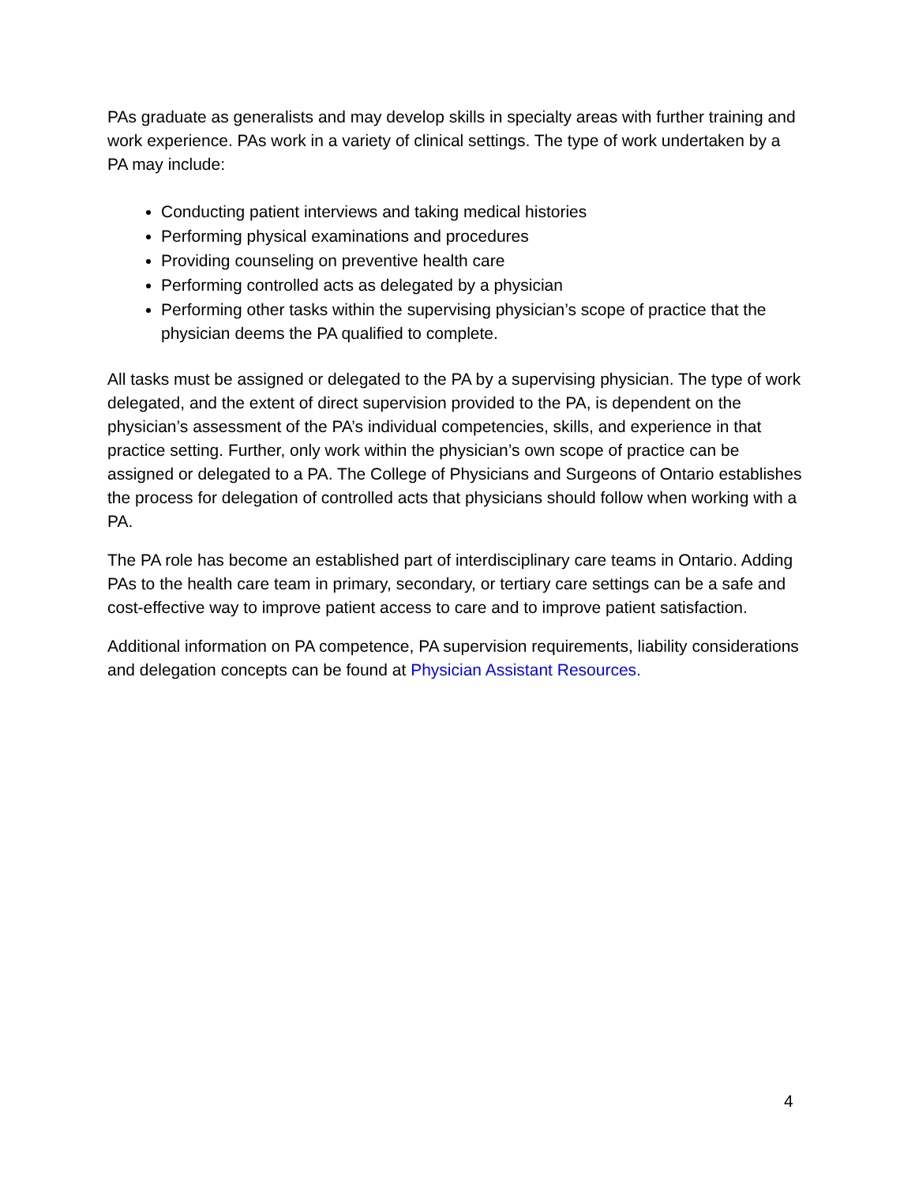PAs graduate as generalists and may develop skills in specialty areas with further training and work experience. PAs work in a variety of clinical settings. The type of work undertaken by a PA may include:
Conducting patient interviews and taking medical histories
Performing physical examinations and procedures
Providing counseling on preventive health care
Performing controlled acts as delegated by a physician
Performing other tasks within the supervising physician’s scope of practice that the physician deems the PA qualified to complete.
All tasks must be assigned or delegated to the PA by a supervising physician. The type of work delegated, and the extent of direct supervision provided to the PA, is dependent on the physician’s assessment of the PA’s individual competencies, skills, and experience in that practice setting. Further, only work within the physician’s own scope of practice can be assigned or delegated to a PA. The College of Physicians and Surgeons of Ontario establishes the process for delegation of controlled acts that physicians should follow when working with a PA.
The PA role has become an established part of interdisciplinary care teams in Ontario. Adding PAs to the health care team in primary, secondary, or tertiary care settings can be a safe and cost-effective way to improve patient access to care and to improve patient satisfaction.
Additional information on PA competence, PA supervision requirements, liability considerations and delegation concepts can be found at Physician Assistant Resources.
4